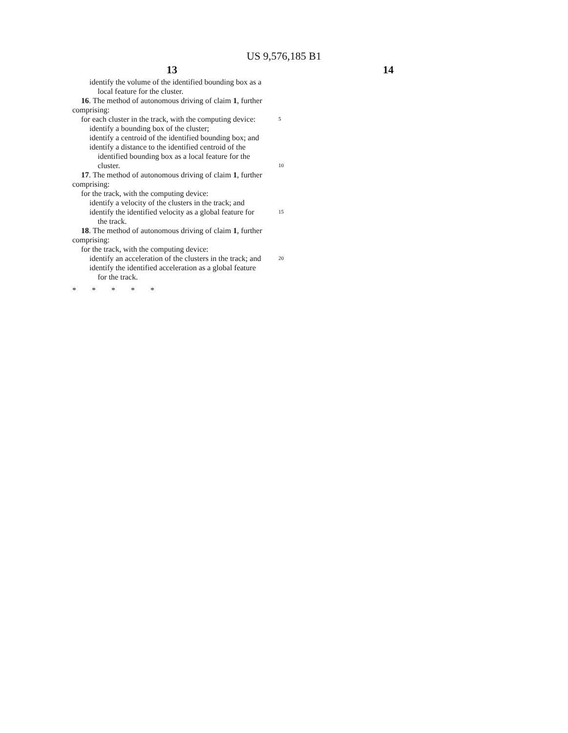US 9,576,185 B1
13 14
identify the volume of the identified bounding box as a
local feature for the cluster.
16. The method of autonomous driving of claim 1, further
comprising:
for each cluster in the track, with the computing device: 5
identify a bounding box of the cluster;
identify a centroid of the identified bounding box; and
identify a distance to the identified centroid of the
identified bounding box as a local feature for the
cluster. 10
17. The method of autonomous driving of claim 1, further
comprising:
for the track, with the computing device:
identify a velocity of the clusters in the track; and
identify the identified velocity as a global feature for 15
the track.
18. The method of autonomous driving of claim 1, further
comprising:
for the track, with the computing device:
identify an acceleration of the clusters in the track; and 20
identify the identified acceleration as a global feature
for the track.
* * * * *